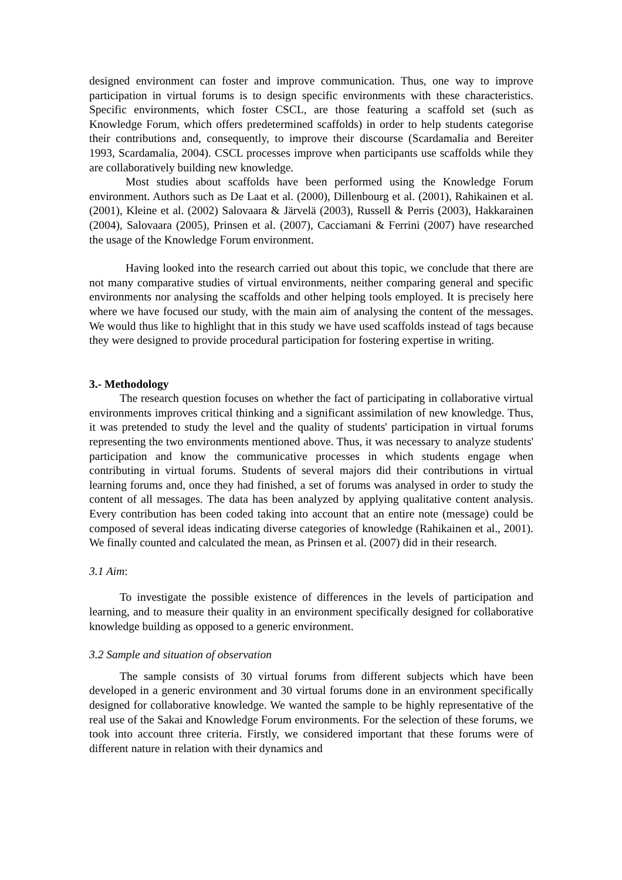designed environment can foster and improve communication. Thus, one way to improve participation in virtual forums is to design specific environments with these characteristics. Specific environments, which foster CSCL, are those featuring a scaffold set (such as Knowledge Forum, which offers predetermined scaffolds) in order to help students categorise their contributions and, consequently, to improve their discourse (Scardamalia and Bereiter 1993, Scardamalia, 2004). CSCL processes improve when participants use scaffolds while they are collaboratively building new knowledge.
Most studies about scaffolds have been performed using the Knowledge Forum environment. Authors such as De Laat et al. (2000), Dillenbourg et al. (2001), Rahikainen et al. (2001), Kleine et al. (2002) Salovaara & Järvelä (2003), Russell & Perris (2003), Hakkarainen (2004), Salovaara (2005), Prinsen et al. (2007), Cacciamani & Ferrini (2007) have researched the usage of the Knowledge Forum environment.
Having looked into the research carried out about this topic, we conclude that there are not many comparative studies of virtual environments, neither comparing general and specific environments nor analysing the scaffolds and other helping tools employed. It is precisely here where we have focused our study, with the main aim of analysing the content of the messages. We would thus like to highlight that in this study we have used scaffolds instead of tags because they were designed to provide procedural participation for fostering expertise in writing.
3.- Methodology
The research question focuses on whether the fact of participating in collaborative virtual environments improves critical thinking and a significant assimilation of new knowledge. Thus, it was pretended to study the level and the quality of students' participation in virtual forums representing the two environments mentioned above. Thus, it was necessary to analyze students' participation and know the communicative processes in which students engage when contributing in virtual forums. Students of several majors did their contributions in virtual learning forums and, once they had finished, a set of forums was analysed in order to study the content of all messages. The data has been analyzed by applying qualitative content analysis. Every contribution has been coded taking into account that an entire note (message) could be composed of several ideas indicating diverse categories of knowledge (Rahikainen et al., 2001). We finally counted and calculated the mean, as Prinsen et al. (2007) did in their research.
3.1 Aim:
To investigate the possible existence of differences in the levels of participation and learning, and to measure their quality in an environment specifically designed for collaborative knowledge building as opposed to a generic environment.
3.2 Sample and situation of observation
The sample consists of 30 virtual forums from different subjects which have been developed in a generic environment and 30 virtual forums done in an environment specifically designed for collaborative knowledge. We wanted the sample to be highly representative of the real use of the Sakai and Knowledge Forum environments. For the selection of these forums, we took into account three criteria. Firstly, we considered important that these forums were of different nature in relation with their dynamics and